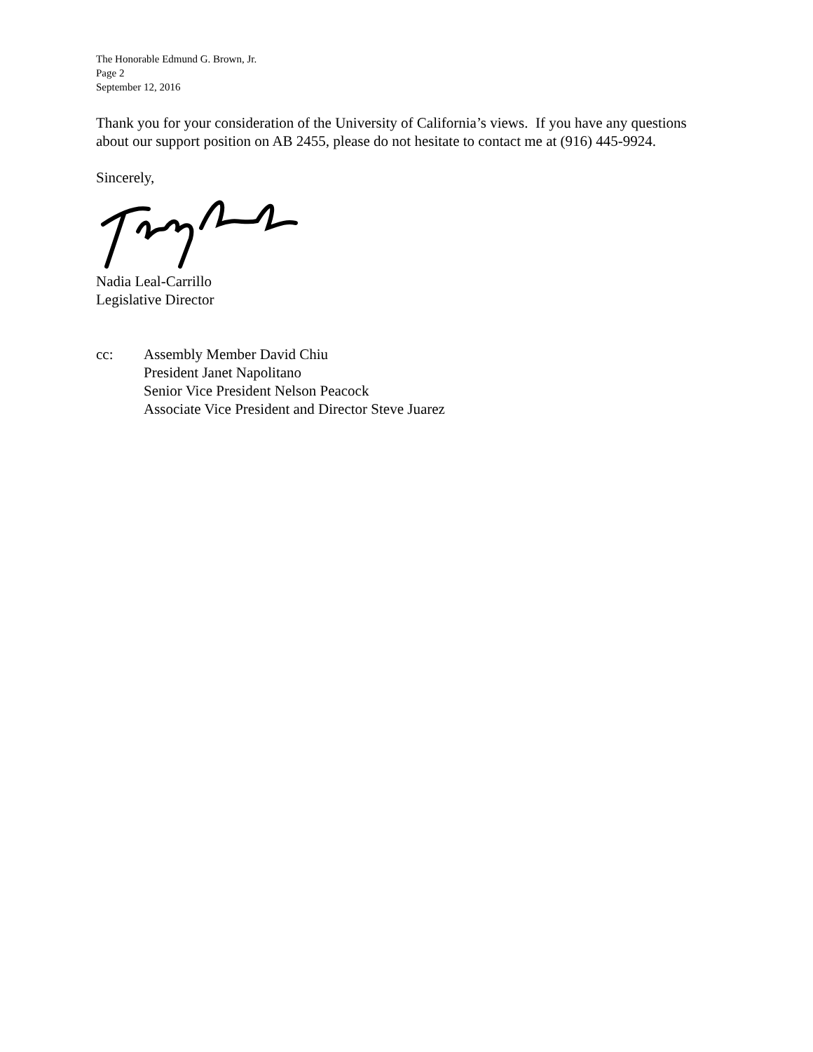The Honorable Edmund G. Brown, Jr.
Page 2
September 12, 2016
Thank you for your consideration of the University of California’s views. If you have any questions about our support position on AB 2455, please do not hesitate to contact me at (916) 445-9924.
Sincerely,
Nadia Leal-Carrillo
Legislative Director
cc: Assembly Member David Chiu
President Janet Napolitano
Senior Vice President Nelson Peacock
Associate Vice President and Director Steve Juarez